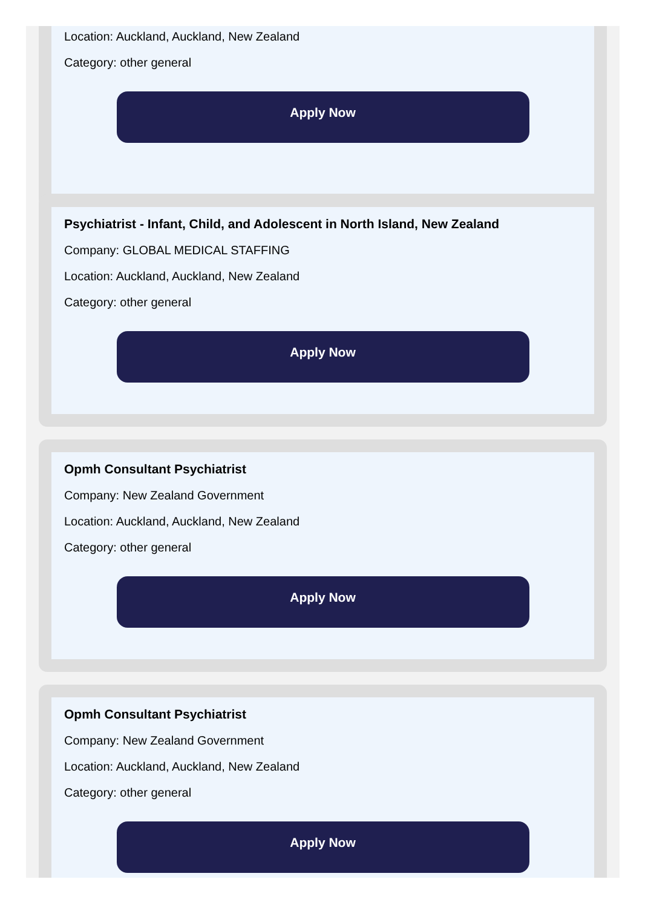Location: Auckland, Auckland, New Zealand
Category: other general
Apply Now
Psychiatrist - Infant, Child, and Adolescent in North Island, New Zealand
Company: GLOBAL MEDICAL STAFFING
Location: Auckland, Auckland, New Zealand
Category: other general
Apply Now
Opmh Consultant Psychiatrist
Company: New Zealand Government
Location: Auckland, Auckland, New Zealand
Category: other general
Apply Now
Opmh Consultant Psychiatrist
Company: New Zealand Government
Location: Auckland, Auckland, New Zealand
Category: other general
Apply Now